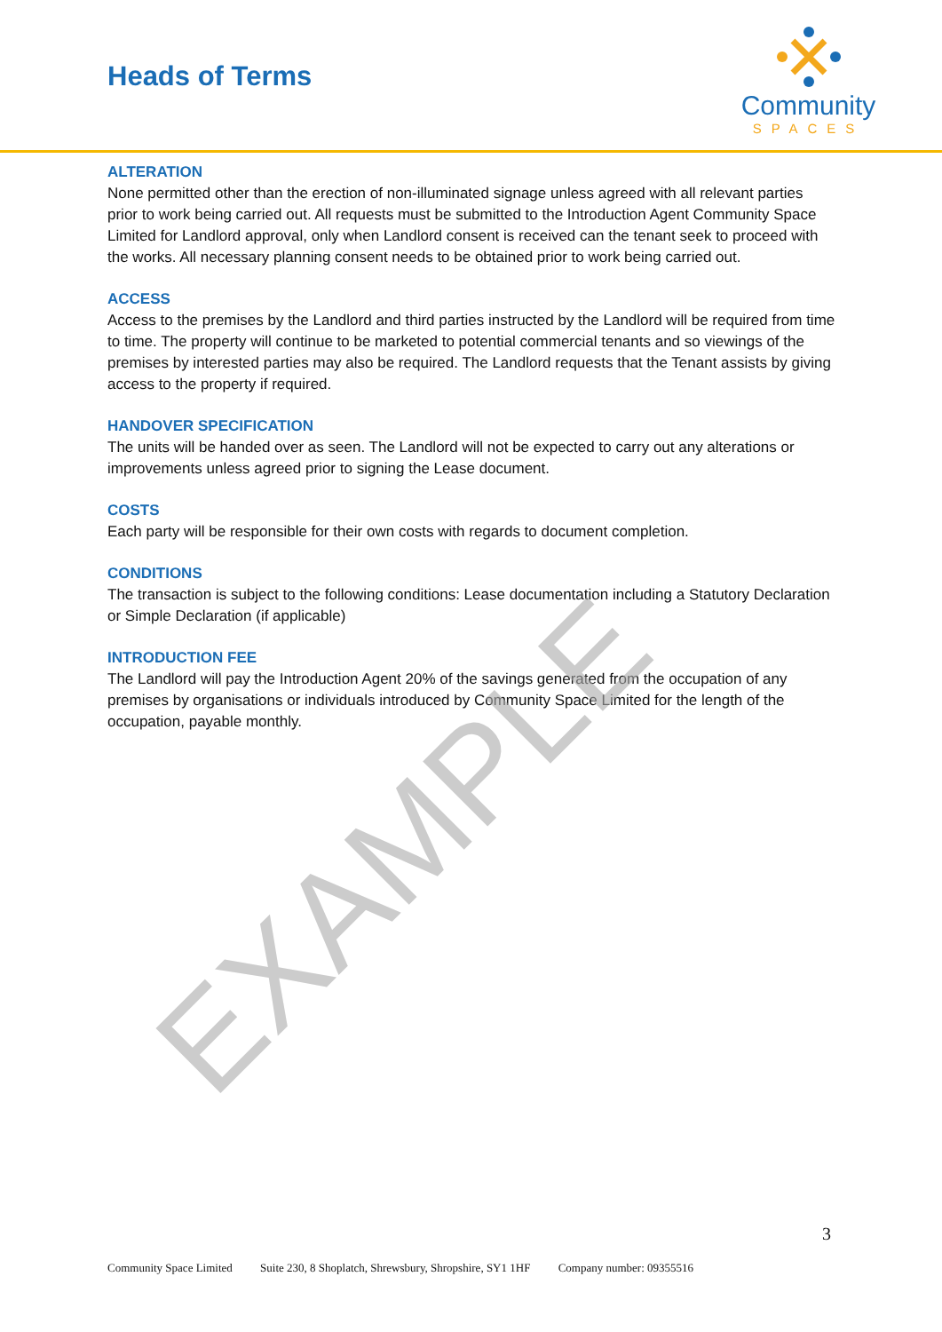Heads of Terms
Community
SPACES
ALTERATION
None permitted other than the erection of non-illuminated signage unless agreed with all relevant parties prior to work being carried out. All requests must be submitted to the Introduction Agent Community Space Limited for Landlord approval, only when Landlord consent is received can the tenant seek to proceed with the works. All necessary planning consent needs to be obtained prior to work being carried out.
ACCESS
Access to the premises by the Landlord and third parties instructed by the Landlord will be required from time to time. The property will continue to be marketed to potential commercial tenants and so viewings of the premises by interested parties may also be required. The Landlord requests that the Tenant assists by giving access to the property if required.
HANDOVER SPECIFICATION
The units will be handed over as seen. The Landlord will not be expected to carry out any alterations or improvements unless agreed prior to signing the Lease document.
COSTS
Each party will be responsible for their own costs with regards to document completion.
CONDITIONS
The transaction is subject to the following conditions: Lease documentation including a Statutory Declaration or Simple Declaration (if applicable)
INTRODUCTION FEE
The Landlord will pay the Introduction Agent 20% of the savings generated from the occupation of any premises by organisations or individuals introduced by Community Space Limited for the length of the occupation, payable monthly.
EXAMPLE
3
Community Space Limited Suite 230, 8 Shoplatch, Shrewsbury, Shropshire, SY1 1HF Company number: 09355516